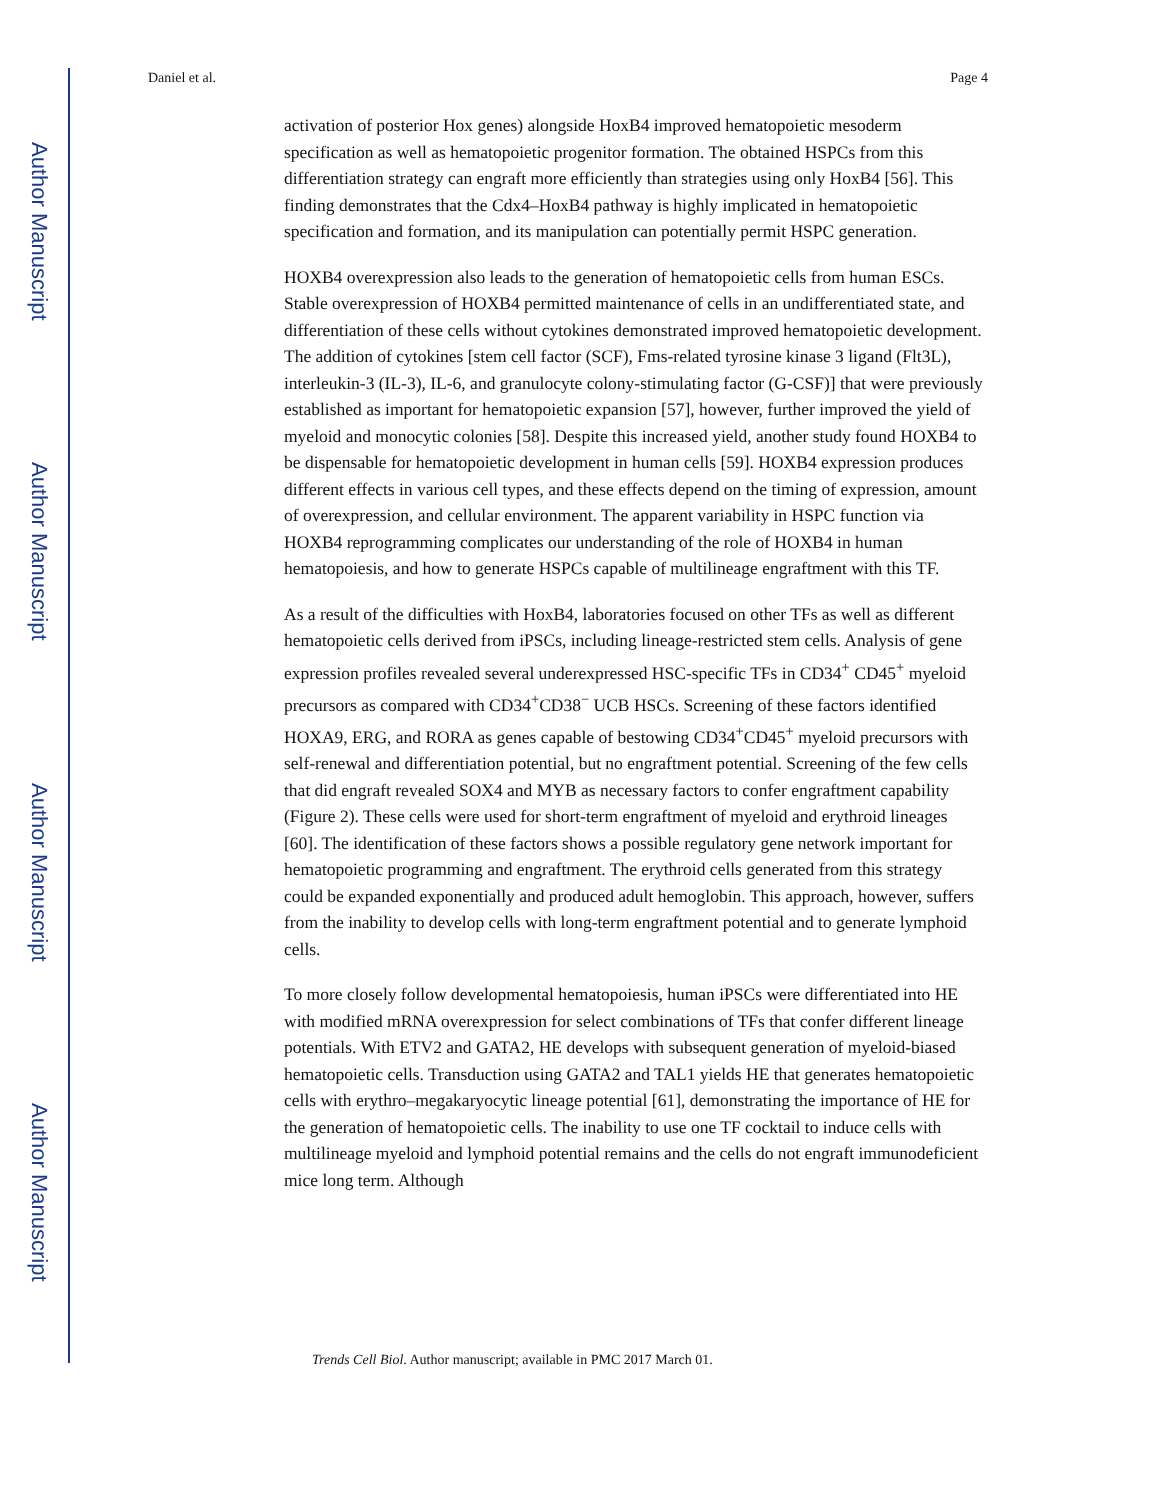Author Manuscript
Author Manuscript
Author Manuscript
Author Manuscript
Daniel et al. Page 4
activation of posterior Hox genes) alongside HoxB4 improved hematopoietic mesoderm specification as well as hematopoietic progenitor formation. The obtained HSPCs from this differentiation strategy can engraft more efficiently than strategies using only HoxB4 [56]. This finding demonstrates that the Cdx4–HoxB4 pathway is highly implicated in hematopoietic specification and formation, and its manipulation can potentially permit HSPC generation.
HOXB4 overexpression also leads to the generation of hematopoietic cells from human ESCs. Stable overexpression of HOXB4 permitted maintenance of cells in an undifferentiated state, and differentiation of these cells without cytokines demonstrated improved hematopoietic development. The addition of cytokines [stem cell factor (SCF), Fms-related tyrosine kinase 3 ligand (Flt3L), interleukin-3 (IL-3), IL-6, and granulocyte colony-stimulating factor (G-CSF)] that were previously established as important for hematopoietic expansion [57], however, further improved the yield of myeloid and monocytic colonies [58]. Despite this increased yield, another study found HOXB4 to be dispensable for hematopoietic development in human cells [59]. HOXB4 expression produces different effects in various cell types, and these effects depend on the timing of expression, amount of overexpression, and cellular environment. The apparent variability in HSPC function via HOXB4 reprogramming complicates our understanding of the role of HOXB4 in human hematopoiesis, and how to generate HSPCs capable of multilineage engraftment with this TF.
As a result of the difficulties with HoxB4, laboratories focused on other TFs as well as different hematopoietic cells derived from iPSCs, including lineage-restricted stem cells. Analysis of gene expression profiles revealed several underexpressed HSC-specific TFs in CD34<sup>+</sup> CD45<sup>+</sup> myeloid precursors as compared with CD34<sup>+</sup>CD38<sup>−</sup> UCB HSCs. Screening of these factors identified HOXA9, ERG, and RORA as genes capable of bestowing CD34<sup>+</sup>CD45<sup>+</sup> myeloid precursors with self-renewal and differentiation potential, but no engraftment potential. Screening of the few cells that did engraft revealed SOX4 and MYB as necessary factors to confer engraftment capability (Figure 2). These cells were used for short-term engraftment of myeloid and erythroid lineages [60]. The identification of these factors shows a possible regulatory gene network important for hematopoietic programming and engraftment. The erythroid cells generated from this strategy could be expanded exponentially and produced adult hemoglobin. This approach, however, suffers from the inability to develop cells with long-term engraftment potential and to generate lymphoid cells.
To more closely follow developmental hematopoiesis, human iPSCs were differentiated into HE with modified mRNA overexpression for select combinations of TFs that confer different lineage potentials. With ETV2 and GATA2, HE develops with subsequent generation of myeloid-biased hematopoietic cells. Transduction using GATA2 and TAL1 yields HE that generates hematopoietic cells with erythro–megakaryocytic lineage potential [61], demonstrating the importance of HE for the generation of hematopoietic cells. The inability to use one TF cocktail to induce cells with multilineage myeloid and lymphoid potential remains and the cells do not engraft immunodeficient mice long term. Although
Trends Cell Biol. Author manuscript; available in PMC 2017 March 01.